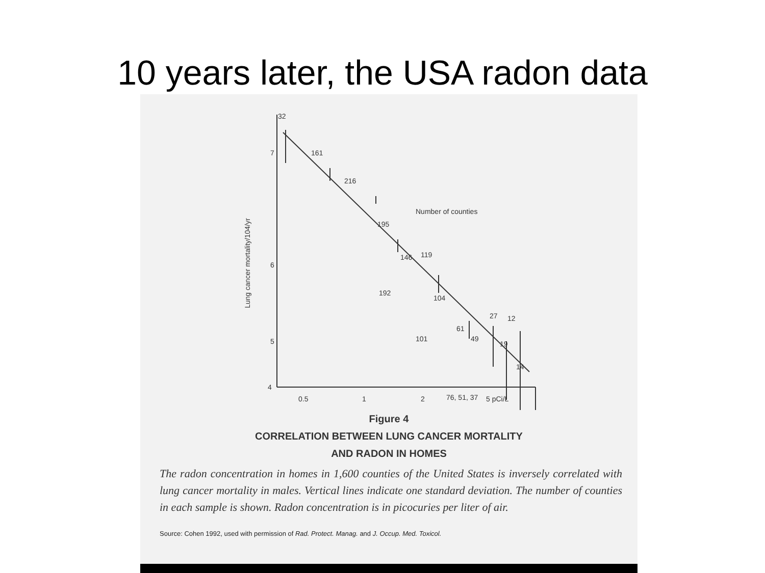10 years later, the USA radon data
32
7
6
5
4
0.5
1
2
5 pCi/L
Lung cancer mortality/104/yr
161
216
195
146
119
192
104
101
61
49
27
12
19
14
76, 51, 37
Number of counties
Figure 4
CORRELATION BETWEEN LUNG CANCER MORTALITY
AND RADON IN HOMES
The radon concentration in homes in 1,600 counties of the United States is inversely correlated with lung cancer mortality in males. Vertical lines indicate one standard deviation. The number of counties in each sample is shown. Radon concentration is in picocuries per liter of air.
Source: Cohen 1992, used with permission of Rad. Protect. Manag. and J. Occup. Med. Toxicol.